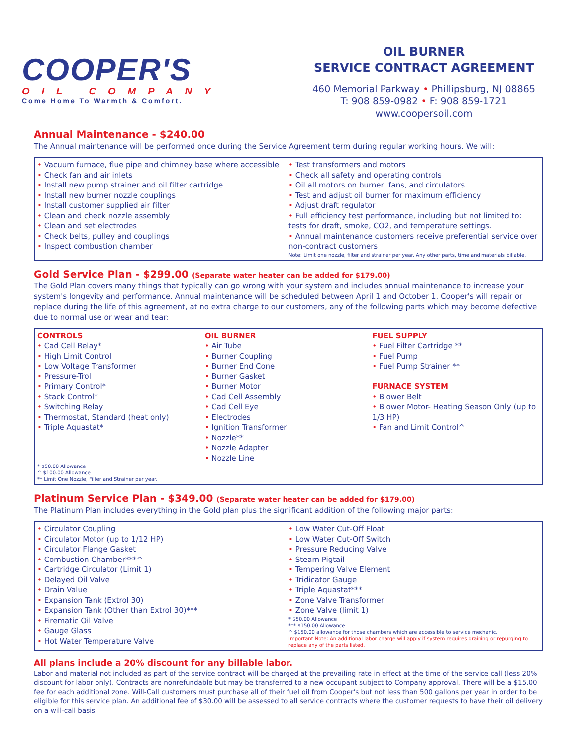COOPER'S
OIL COMPANY
Come Home To Warmth & Comfort.
OIL BURNER
SERVICE CONTRACT AGREEMENT
460 Memorial Parkway • Phillipsburg, NJ 08865
T: 908 859-0982 • F: 908 859-1721
www.coopersoil.com
Annual Maintenance - $240.00
The Annual maintenance will be performed once during the Service Agreement term during regular working hours. We will:
• Vacuum furnace, flue pipe and chimney base where accessible
• Check fan and air inlets
• Install new pump strainer and oil filter cartridge
• Install new burner nozzle couplings
• Install customer supplied air filter
• Clean and check nozzle assembly
• Clean and set electrodes
• Check belts, pulley and couplings
• Inspect combustion chamber
• Test transformers and motors
• Check all safety and operating controls
• Oil all motors on burner, fans, and circulators.
• Test and adjust oil burner for maximum efficiency
• Adjust draft regulator
• Full efficiency test performance, including but not limited to: tests for draft, smoke, CO2, and temperature settings.
• Annual maintenance customers receive preferential service over non-contract customers
Note: Limit one nozzle, filter and strainer per year. Any other parts, time and materials billable.
Gold Service Plan - $299.00 (Separate water heater can be added for $179.00)
The Gold Plan covers many things that typically can go wrong with your system and includes annual maintenance to increase your system's longevity and performance. Annual maintenance will be scheduled between April 1 and October 1. Cooper's will repair or replace during the life of this agreement, at no extra charge to our customers, any of the following parts which may become defective due to normal use or wear and tear:
CONTROLS
• Cad Cell Relay*
• High Limit Control
• Low Voltage Transformer
• Pressure-Trol
• Primary Control*
• Stack Control*
• Switching Relay
• Thermostat, Standard (heat only)
• Triple Aquastat*
* $50.00 Allowance
^ $100.00 Allowance
** Limit One Nozzle, Filter and Strainer per year.
OIL BURNER
• Air Tube
• Burner Coupling
• Burner End Cone
• Burner Gasket
• Burner Motor
• Cad Cell Assembly
• Cad Cell Eye
• Electrodes
• Ignition Transformer
• Nozzle**
• Nozzle Adapter
• Nozzle Line
FUEL SUPPLY
• Fuel Filter Cartridge **
• Fuel Pump
• Fuel Pump Strainer **
FURNACE SYSTEM
• Blower Belt
• Blower Motor- Heating Season Only (up to 1/3 HP)
• Fan and Limit Control^
Platinum Service Plan - $349.00 (Separate water heater can be added for $179.00)
The Platinum Plan includes everything in the Gold plan plus the significant addition of the following major parts:
• Circulator Coupling
• Circulator Motor (up to 1/12 HP)
• Circulator Flange Gasket
• Combustion Chamber***^
• Cartridge Circulator (Limit 1)
• Delayed Oil Valve
• Drain Value
• Expansion Tank (Extrol 30)
• Expansion Tank (Other than Extrol 30)***
• Firematic Oil Valve
• Gauge Glass
• Hot Water Temperature Valve
• Low Water Cut-Off Float
• Low Water Cut-Off Switch
• Pressure Reducing Valve
• Steam Pigtail
• Tempering Valve Element
• Tridicator Gauge
• Triple Aquastat***
• Zone Valve Transformer
• Zone Valve (limit 1)
* $50.00 Allowance
*** $150.00 Allowance
^ $150.00 allowance for those chambers which are accessible to service mechanic.
Important Note: An additional labor charge will apply if system requires draining or repurging to replace any of the parts listed.
All plans include a 20% discount for any billable labor.
Labor and material not included as part of the service contract will be charged at the prevailing rate in effect at the time of the service call (less 20% discount for labor only). Contracts are nonrefundable but may be transferred to a new occupant subject to Company approval. There will be a $15.00 fee for each additional zone. Will-Call customers must purchase all of their fuel oil from Cooper's but not less than 500 gallons per year in order to be eligible for this service plan. An additional fee of $30.00 will be assessed to all service contracts where the customer requests to have their oil delivery on a will-call basis.